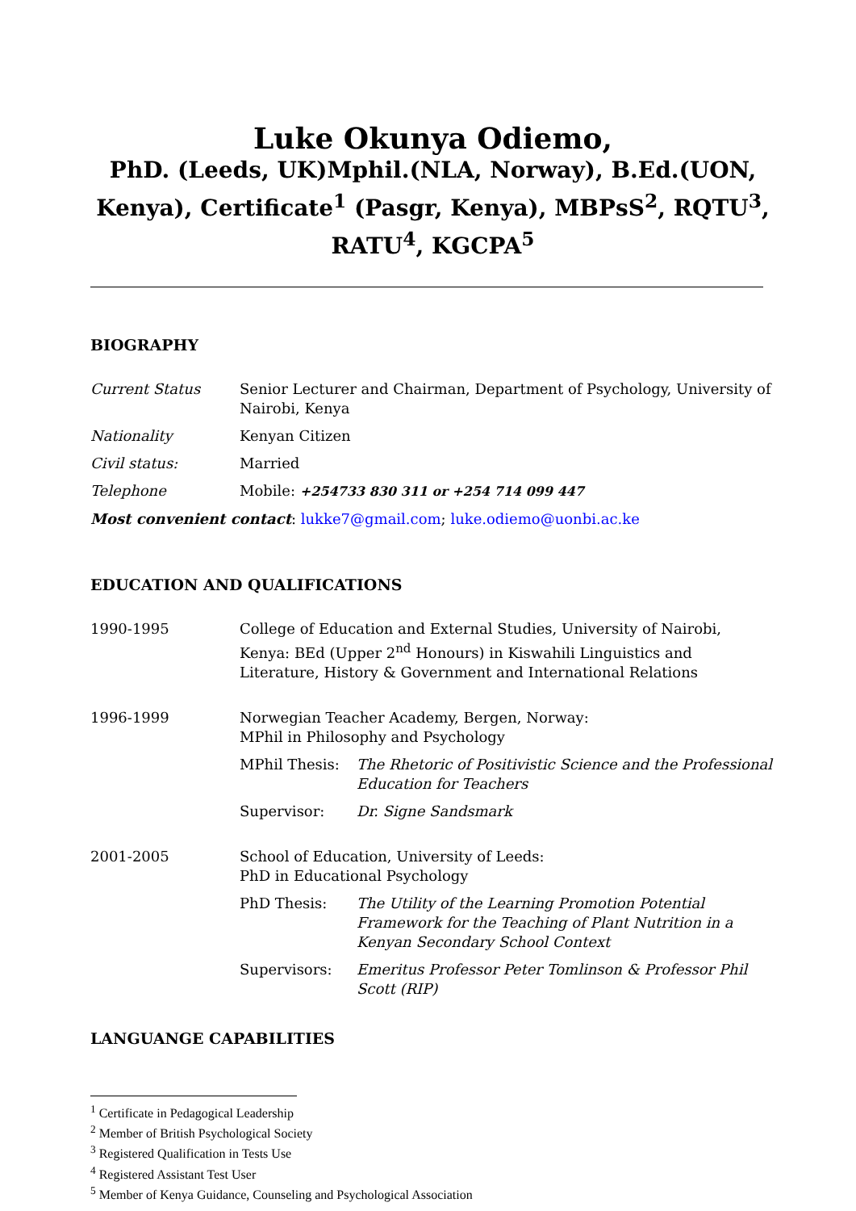Luke Okunya Odiemo,
PhD. (Leeds, UK)Mphil.(NLA, Norway), B.Ed.(UON, Kenya), Certificate<sup>1</sup> (Pasgr, Kenya), MBPsS<sup>2</sup>, RQTU<sup>3</sup>, RATU<sup>4</sup>, KGCPA<sup>5</sup>
BIOGRAPHY
| Current Status | Senior Lecturer and Chairman, Department of Psychology, University of Nairobi, Kenya |
| Nationality | Kenyan Citizen |
| Civil status: | Married |
| Telephone | Mobile: +254733 830 311 or +254 714 099 447 |
| Most convenient contact : lukke7@gmail.com ; luke.odiemo@uonbi.ac.ke | |
EDUCATION AND QUALIFICATIONS
| 1990-1995 | College of Education and External Studies, University of Nairobi, Kenya: BEd (Upper 2<sup>nd</sup> Honours) in Kiswahili Linguistics and Literature, History & Government and International Relations | |
| 1996-1999 | Norwegian Teacher Academy, Bergen, Norway: MPhil in Philosophy and Psychology | |
| | MPhil Thesis: | The Rhetoric of Positivistic Science and the Professional Education for Teachers |
| | Supervisor: | Dr. Signe Sandsmark |
| 2001-2005 | School of Education, University of Leeds: PhD in Educational Psychology | |
| | PhD Thesis: | The Utility of the Learning Promotion Potential Framework for the Teaching of Plant Nutrition in a Kenyan Secondary School Context |
| | Supervisors: | Emeritus Professor Peter Tomlinson & Professor Phil Scott (RIP) |
LANGUANGE CAPABILITIES
<sup>1</sup> Certificate in Pedagogical Leadership
<sup>2</sup> Member of British Psychological Society
<sup>3</sup> Registered Qualification in Tests Use
<sup>4</sup> Registered Assistant Test User
<sup>5</sup> Member of Kenya Guidance, Counseling and Psychological Association